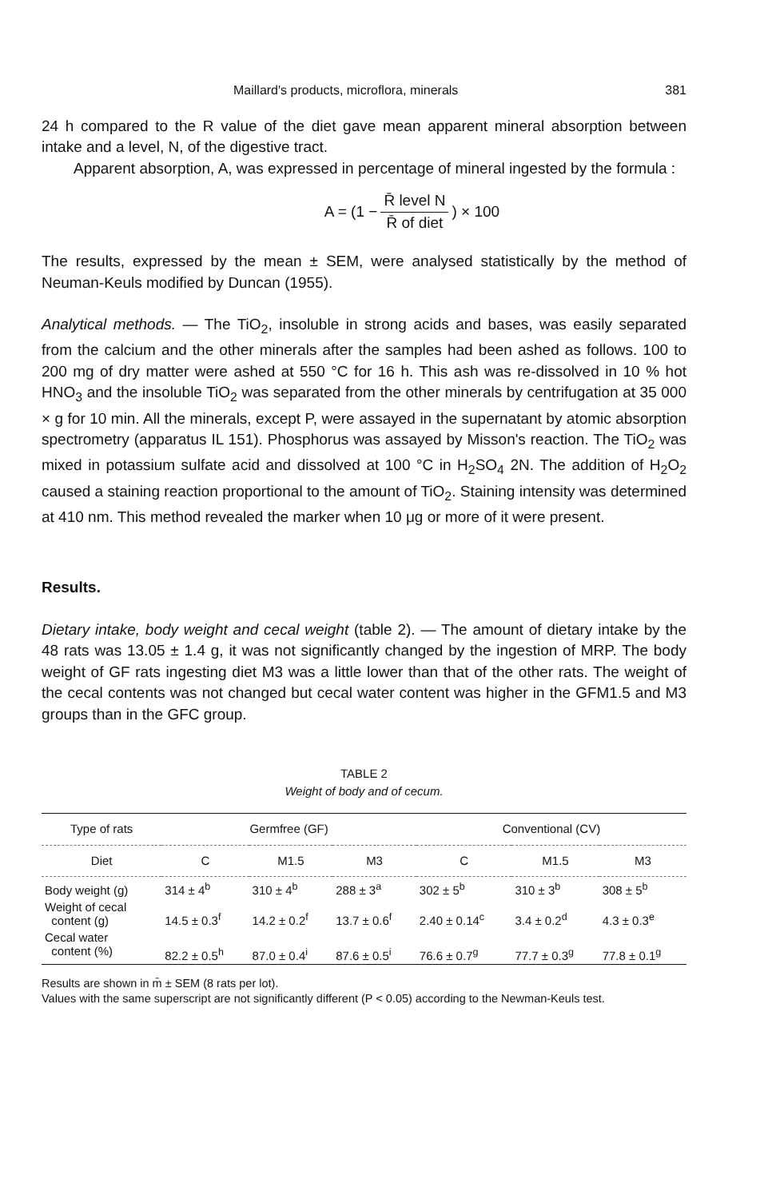Maillard's products, microflora, minerals 381
24 h compared to the R value of the diet gave mean apparent mineral absorption between intake and a level, N, of the digestive tract.
Apparent absorption, A, was expressed in percentage of mineral ingested by the formula :
A = (1 − R̄ level N R̄ of diet) × 100
The results, expressed by the mean ± SEM, were analysed statistically by the method of Neuman-Keuls modified by Duncan (1955).
Analytical methods. — The TiO<sub>2</sub>, insoluble in strong acids and bases, was easily separated from the calcium and the other minerals after the samples had been ashed as follows. 100 to 200 mg of dry matter were ashed at 550 °C for 16 h. This ash was re-dissolved in 10 % hot HNO<sub>3</sub> and the insoluble TiO<sub>2</sub> was separated from the other minerals by centrifugation at 35 000 × g for 10 min. All the minerals, except P, were assayed in the supernatant by atomic absorption spectrometry (apparatus IL 151). Phosphorus was assayed by Misson's reaction. The TiO<sub>2</sub> was mixed in potassium sulfate acid and dissolved at 100 °C in H<sub>2</sub>SO<sub>4</sub> 2N. The addition of H<sub>2</sub>O<sub>2</sub> caused a staining reaction proportional to the amount of TiO<sub>2</sub>. Staining intensity was determined at 410 nm. This method revealed the marker when 10 μg or more of it were present.
Results.
Dietary intake, body weight and cecal weight (table 2). — The amount of dietary intake by the 48 rats was 13.05 ± 1.4 g, it was not significantly changed by the ingestion of MRP. The body weight of GF rats ingesting diet M3 was a little lower than that of the other rats. The weight of the cecal contents was not changed but cecal water content was higher in the GFM1.5 and M3 groups than in the GFC group.
TABLE 2
Weight of body and of cecum.
| Type of rats | Germfree (GF) | | | Conventional (CV) | | |
| --- | --- | --- | --- | --- | --- | --- |
| Diet | C | M1.5 | M3 | C | M1.5 | M3 |
| Body weight (g) | 314 ± 4<sup>b</sup> | 310 ± 4<sup>b</sup> | 288 ± 3<sup>a</sup> | 302 ± 5<sup>b</sup> | 310 ± 3<sup>b</sup> | 308 ± 5<sup>b</sup> |
| Weight of cecal content (g) | 14.5 ± 0.3<sup>f</sup> | 14.2 ± 0.2<sup>f</sup> | 13.7 ± 0.6<sup>f</sup> | 2.40 ± 0.14<sup>c</sup> | 3.4 ± 0.2<sup>d</sup> | 4.3 ± 0.3<sup>e</sup> |
| Cecal water content (%) | 82.2 ± 0.5<sup>h</sup> | 87.0 ± 0.4<sup>i</sup> | 87.6 ± 0.5<sup>i</sup> | 76.6 ± 0.7<sup>g</sup> | 77.7 ± 0.3<sup>g</sup> | 77.8 ± 0.1<sup>g</sup> |
Results are shown in m̄ ± SEM (8 rats per lot).
Values with the same superscript are not significantly different (P < 0.05) according to the Newman-Keuls test.